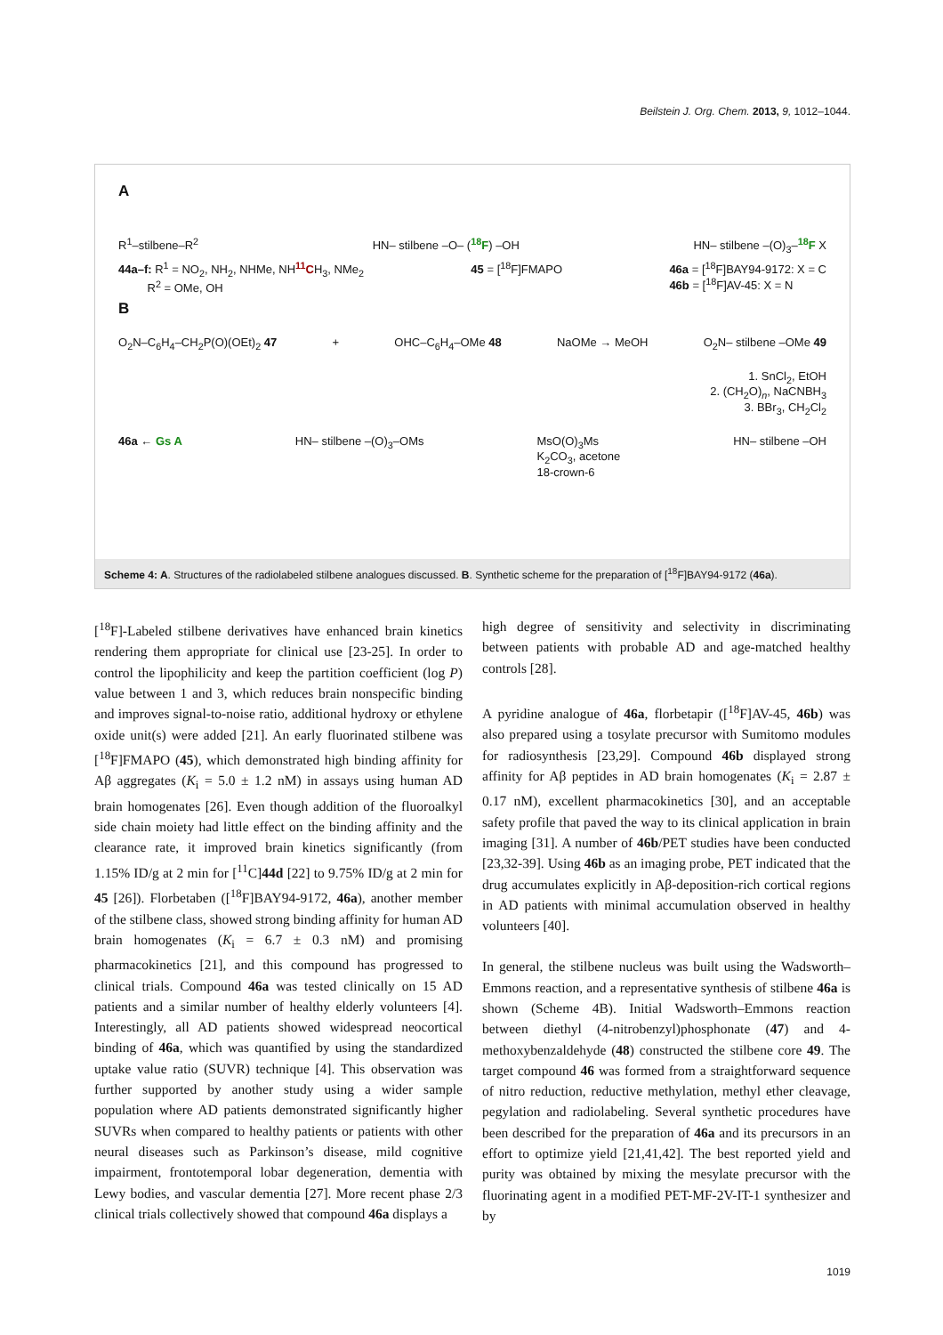Beilstein J. Org. Chem. 2013, 9, 1012–1044.
A
R<sup>1</sup>–stilbene–R<sup>2</sup> HN– stilbene –O– (<sup>18</sup>F) –OH HN– stilbene –(O)<sub>3</sub>–<sup>18</sup>F X
44a–f: R<sup>1</sup> = NO<sub>2</sub>, NH<sub>2</sub>, NHMe, NH<sup>11</sup>CH<sub>3</sub>, NMe<sub>2</sub>
R<sup>2</sup> = OMe, OH 45 = [<sup>18</sup>F]FMAPO 46a = [<sup>18</sup>F]BAY94-9172: X = C
46b = [<sup>18</sup>F]AV-45: X = N
B
O<sub>2</sub>N–C<sub>6</sub>H<sub>4</sub>–CH<sub>2</sub>P(O)(OEt)<sub>2</sub> 47 + OHC–C<sub>6</sub>H<sub>4</sub>–OMe 48 NaOMe → MeOH O<sub>2</sub>N– stilbene –OMe 49
1. SnCl<sub>2</sub>, EtOH
2. (CH<sub>2</sub>O)<sub>n</sub>, NaCNBH<sub>3</sub>
3. BBr<sub>3</sub>, CH<sub>2</sub>Cl<sub>2</sub>
46a ← Gs A HN– stilbene –(O)<sub>3</sub>–OMs MsO(O)<sub>3</sub>Ms
K<sub>2</sub>CO<sub>3</sub>, acetone
18-crown-6 HN– stilbene –OH
Scheme 4: A. Structures of the radiolabeled stilbene analogues discussed. B. Synthetic scheme for the preparation of [<sup>18</sup>F]BAY94-9172 (46a).
[<sup>18</sup>F]-Labeled stilbene derivatives have enhanced brain kinetics rendering them appropriate for clinical use [23-25]. In order to control the lipophilicity and keep the partition coefficient (log P) value between 1 and 3, which reduces brain nonspecific binding and improves signal-to-noise ratio, additional hydroxy or ethylene oxide unit(s) were added [21]. An early fluorinated stilbene was [<sup>18</sup>F]FMAPO (45), which demonstrated high binding affinity for Aβ aggregates (K<sub>i</sub> = 5.0 ± 1.2 nM) in assays using human AD brain homogenates [26]. Even though addition of the fluoroalkyl side chain moiety had little effect on the binding affinity and the clearance rate, it improved brain kinetics significantly (from 1.15% ID/g at 2 min for [<sup>11</sup>C]44d [22] to 9.75% ID/g at 2 min for 45 [26]). Florbetaben ([<sup>18</sup>F]BAY94-9172, 46a), another member of the stilbene class, showed strong binding affinity for human AD brain homogenates (K<sub>i</sub> = 6.7 ± 0.3 nM) and promising pharmacokinetics [21], and this compound has progressed to clinical trials. Compound 46a was tested clinically on 15 AD patients and a similar number of healthy elderly volunteers [4]. Interestingly, all AD patients showed widespread neocortical binding of 46a, which was quantified by using the standardized uptake value ratio (SUVR) technique [4]. This observation was further supported by another study using a wider sample population where AD patients demonstrated significantly higher SUVRs when compared to healthy patients or patients with other neural diseases such as Parkinson’s disease, mild cognitive impairment, frontotemporal lobar degeneration, dementia with Lewy bodies, and vascular dementia [27]. More recent phase 2/3 clinical trials collectively showed that compound 46a displays a
high degree of sensitivity and selectivity in discriminating between patients with probable AD and age-matched healthy controls [28].
A pyridine analogue of 46a, florbetapir ([<sup>18</sup>F]AV-45, 46b) was also prepared using a tosylate precursor with Sumitomo modules for radiosynthesis [23,29]. Compound 46b displayed strong affinity for Aβ peptides in AD brain homogenates (K<sub>i</sub> = 2.87 ± 0.17 nM), excellent pharmacokinetics [30], and an acceptable safety profile that paved the way to its clinical application in brain imaging [31]. A number of 46b/PET studies have been conducted [23,32-39]. Using 46b as an imaging probe, PET indicated that the drug accumulates explicitly in Aβ-deposition-rich cortical regions in AD patients with minimal accumulation observed in healthy volunteers [40].
In general, the stilbene nucleus was built using the Wadsworth–Emmons reaction, and a representative synthesis of stilbene 46a is shown (Scheme 4B). Initial Wadsworth–Emmons reaction between diethyl (4-nitrobenzyl)phosphonate (47) and 4-methoxybenzaldehyde (48) constructed the stilbene core 49. The target compound 46 was formed from a straightforward sequence of nitro reduction, reductive methylation, methyl ether cleavage, pegylation and radiolabeling. Several synthetic procedures have been described for the preparation of 46a and its precursors in an effort to optimize yield [21,41,42]. The best reported yield and purity was obtained by mixing the mesylate precursor with the fluorinating agent in a modified PET-MF-2V-IT-1 synthesizer and by
1019